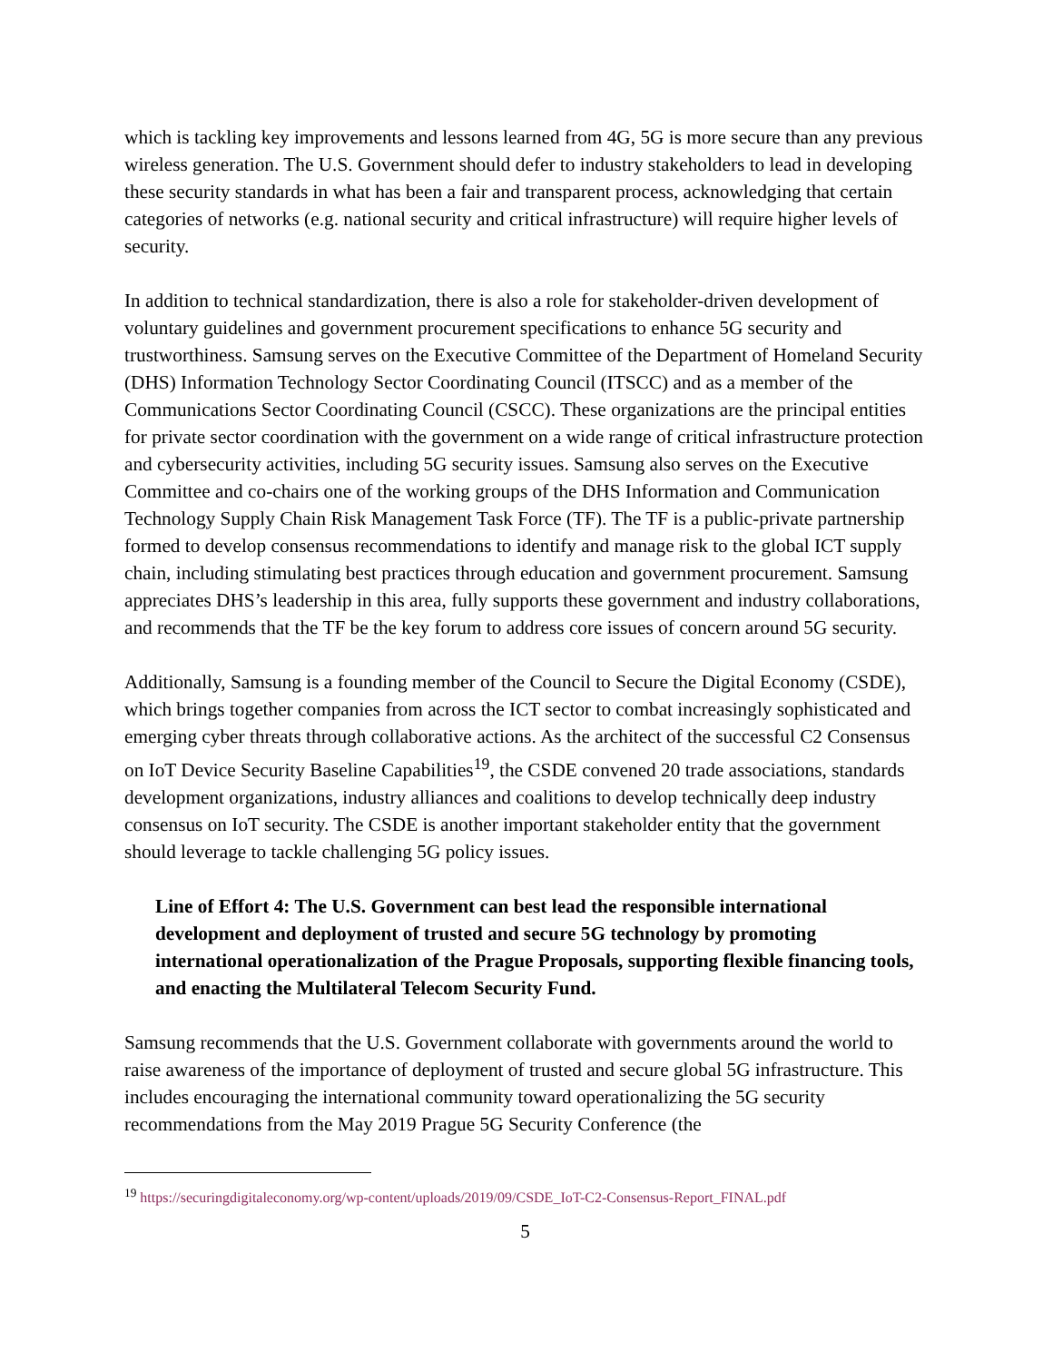which is tackling key improvements and lessons learned from 4G, 5G is more secure than any previous wireless generation. The U.S. Government should defer to industry stakeholders to lead in developing these security standards in what has been a fair and transparent process, acknowledging that certain categories of networks (e.g. national security and critical infrastructure) will require higher levels of security.
In addition to technical standardization, there is also a role for stakeholder-driven development of voluntary guidelines and government procurement specifications to enhance 5G security and trustworthiness. Samsung serves on the Executive Committee of the Department of Homeland Security (DHS) Information Technology Sector Coordinating Council (ITSCC) and as a member of the Communications Sector Coordinating Council (CSCC). These organizations are the principal entities for private sector coordination with the government on a wide range of critical infrastructure protection and cybersecurity activities, including 5G security issues. Samsung also serves on the Executive Committee and co-chairs one of the working groups of the DHS Information and Communication Technology Supply Chain Risk Management Task Force (TF). The TF is a public-private partnership formed to develop consensus recommendations to identify and manage risk to the global ICT supply chain, including stimulating best practices through education and government procurement. Samsung appreciates DHS’s leadership in this area, fully supports these government and industry collaborations, and recommends that the TF be the key forum to address core issues of concern around 5G security.
Additionally, Samsung is a founding member of the Council to Secure the Digital Economy (CSDE), which brings together companies from across the ICT sector to combat increasingly sophisticated and emerging cyber threats through collaborative actions. As the architect of the successful C2 Consensus on IoT Device Security Baseline Capabilities<sup>19</sup>, the CSDE convened 20 trade associations, standards development organizations, industry alliances and coalitions to develop technically deep industry consensus on IoT security. The CSDE is another important stakeholder entity that the government should leverage to tackle challenging 5G policy issues.
Line of Effort 4: The U.S. Government can best lead the responsible international development and deployment of trusted and secure 5G technology by promoting international operationalization of the Prague Proposals, supporting flexible financing tools, and enacting the Multilateral Telecom Security Fund.
Samsung recommends that the U.S. Government collaborate with governments around the world to raise awareness of the importance of deployment of trusted and secure global 5G infrastructure. This includes encouraging the international community toward operationalizing the 5G security recommendations from the May 2019 Prague 5G Security Conference (the
<sup>19</sup> https://securingdigitaleconomy.org/wp-content/uploads/2019/09/CSDE_IoT-C2-Consensus-Report_FINAL.pdf
5